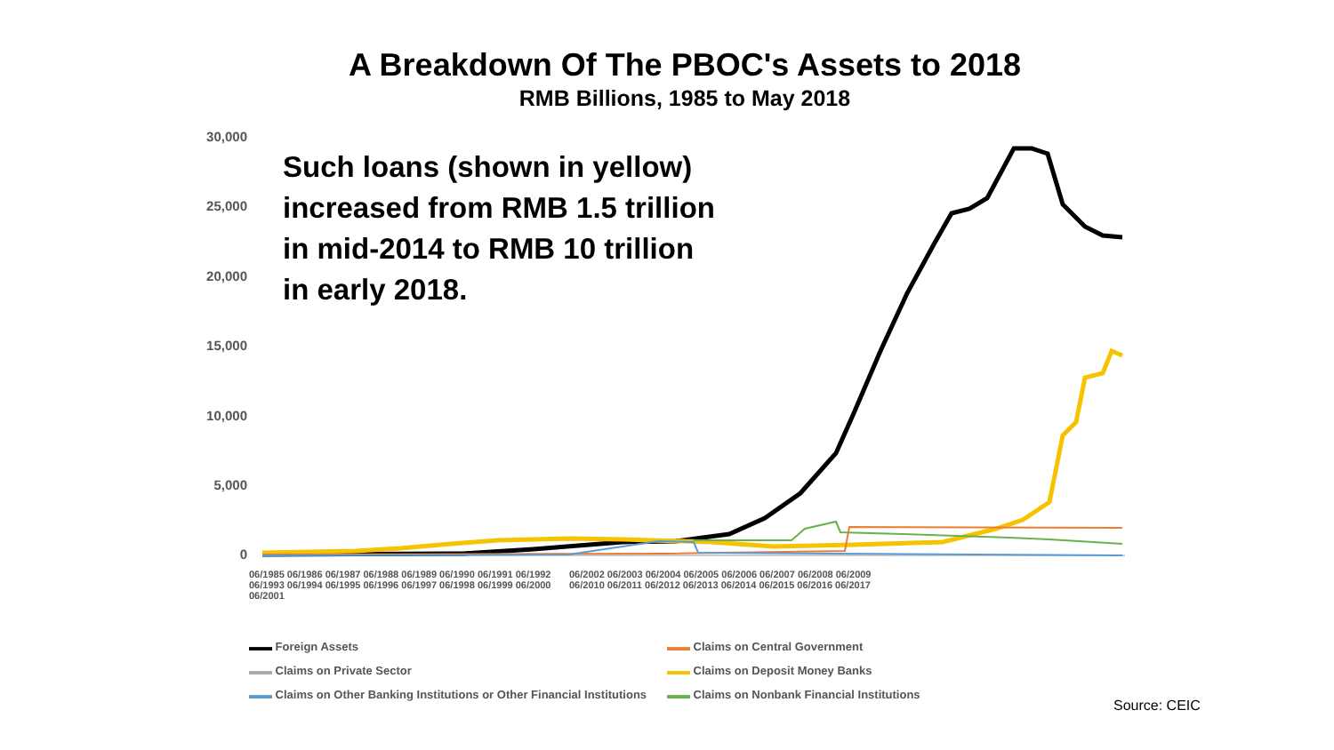A Breakdown Of The PBOC's Assets to 2018
RMB Billions, 1985 to May 2018
30,000
25,000
20,000
15,000
10,000
5,000
0
Such loans (shown in yellow)
increased from RMB 1.5 trillion
in mid-2014 to RMB 10 trillion
in early 2018.
06/1985 06/1986 06/1987 06/1988 06/1989 06/1990 06/1991 06/1992 06/1993 06/1994 06/1995 06/1996 06/1997 06/1998 06/1999 06/2000 06/2001 06/2002 06/2003 06/2004 06/2005 06/2006 06/2007 06/2008 06/2009 06/2010 06/2011 06/2012 06/2013 06/2014 06/2015 06/2016 06/2017
▬▬ Foreign Assets ▬▬ Claims on Central Government ▬▬ Claims on Private Sector ▬▬ Claims on Deposit Money Banks ▬▬ Claims on Other Banking Institutions or Other Financial Institutions ▬▬ Claims on Nonbank Financial Institutions
Source: CEIC